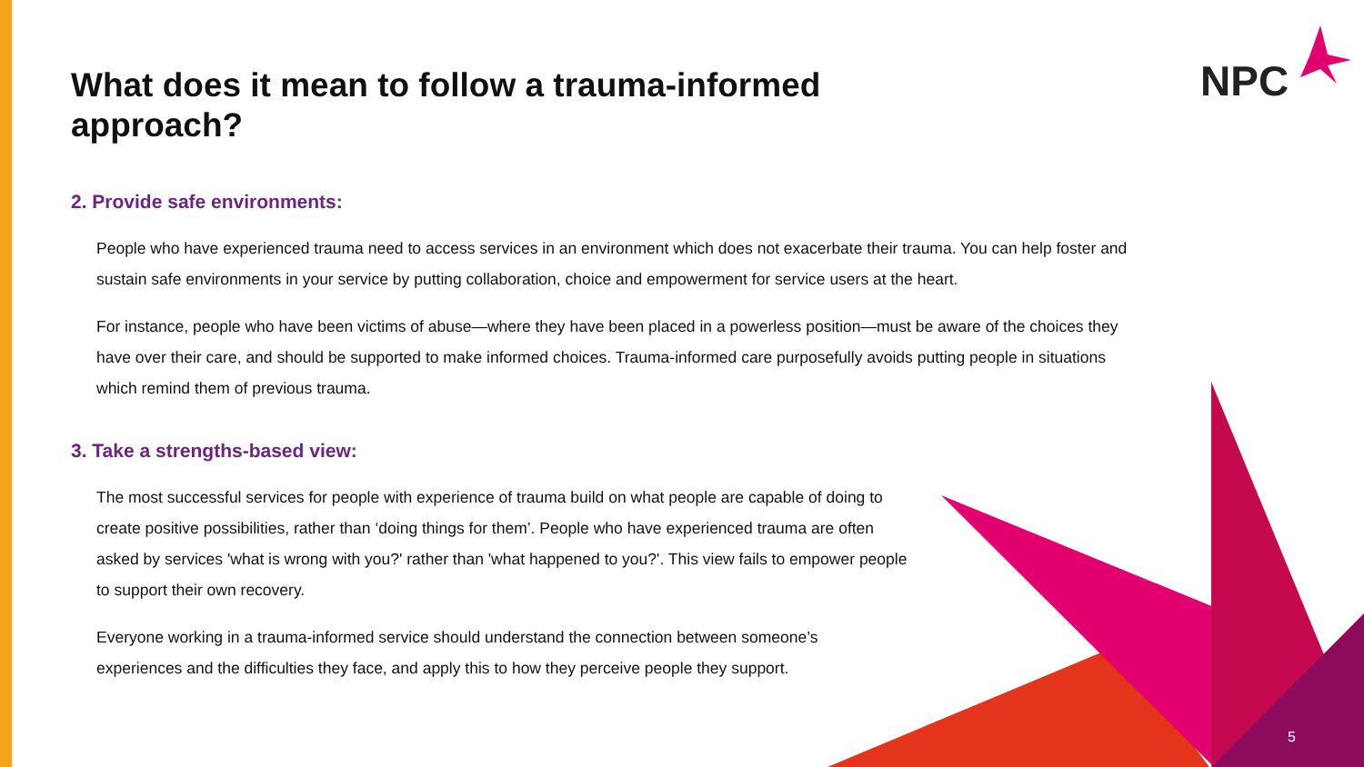NPC
What does it mean to follow a trauma-informed approach?
2. Provide safe environments:
People who have experienced trauma need to access services in an environment which does not exacerbate their trauma. You can help foster and sustain safe environments in your service by putting collaboration, choice and empowerment for service users at the heart.
For instance, people who have been victims of abuse—where they have been placed in a powerless position—must be aware of the choices they have over their care, and should be supported to make informed choices. Trauma-informed care purposefully avoids putting people in situations which remind them of previous trauma.
3. Take a strengths-based view:
The most successful services for people with experience of trauma build on what people are capable of doing to create positive possibilities, rather than ‘doing things for them’. People who have experienced trauma are often asked by services 'what is wrong with you?' rather than 'what happened to you?'. This view fails to empower people to support their own recovery.
Everyone working in a trauma-informed service should understand the connection between someone’s experiences and the difficulties they face, and apply this to how they perceive people they support.
5